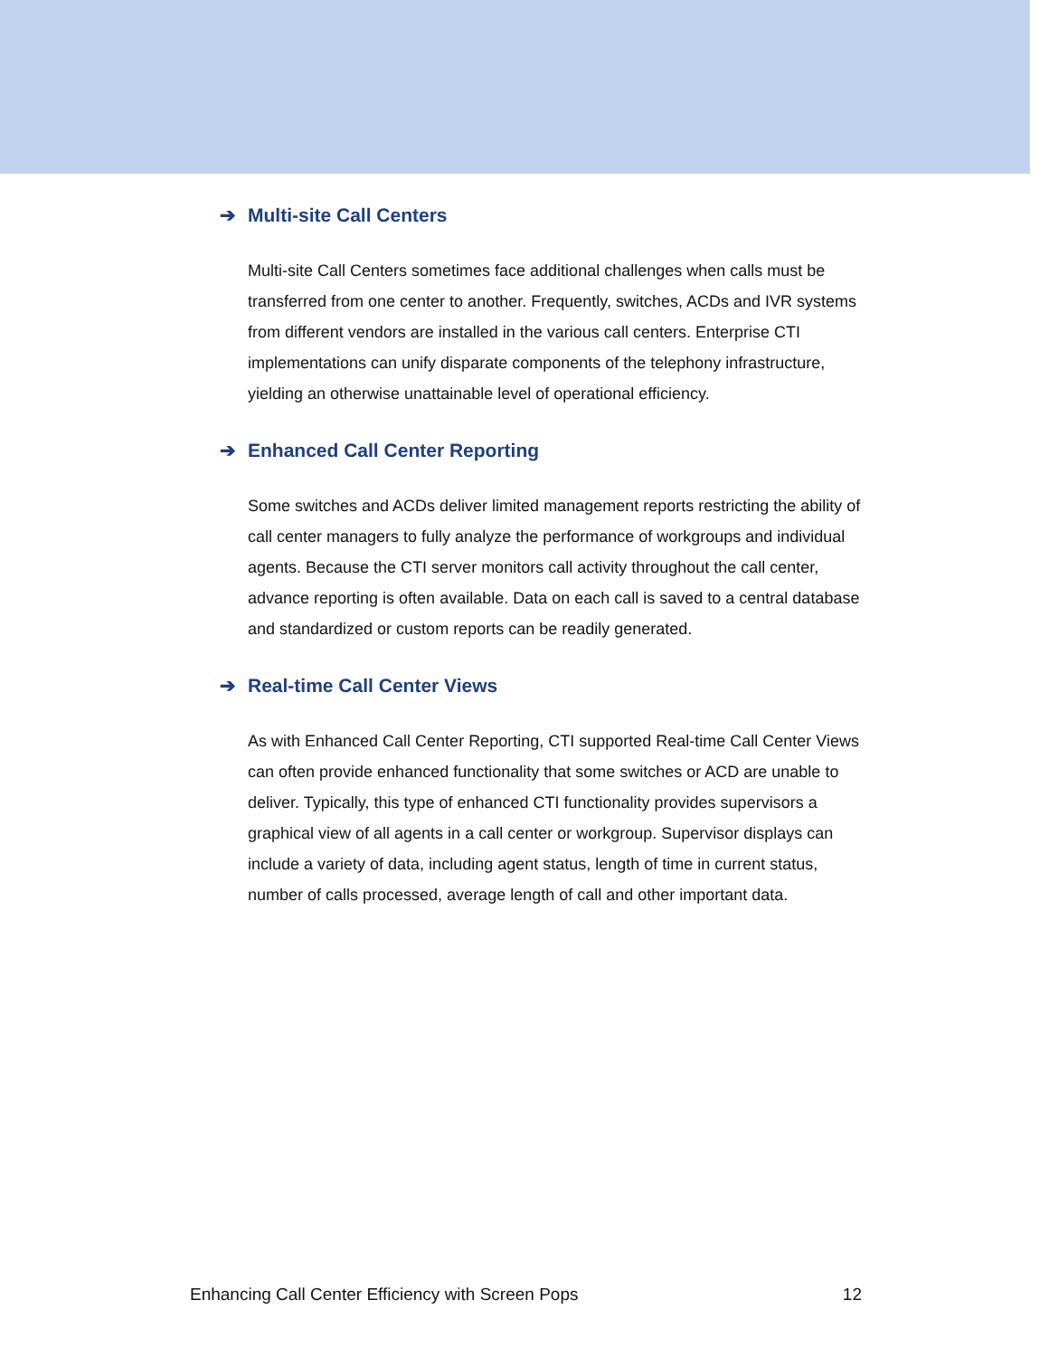➔ Multi-site Call Centers
Multi-site Call Centers sometimes face additional challenges when calls must be transferred from one center to another. Frequently, switches, ACDs and IVR systems from different vendors are installed in the various call centers. Enterprise CTI implementations can unify disparate components of the telephony infrastructure, yielding an otherwise unattainable level of operational efficiency.
➔ Enhanced Call Center Reporting
Some switches and ACDs deliver limited management reports restricting the ability of call center managers to fully analyze the performance of workgroups and individual agents. Because the CTI server monitors call activity throughout the call center, advance reporting is often available. Data on each call is saved to a central database and standardized or custom reports can be readily generated.
➔ Real-time Call Center Views
As with Enhanced Call Center Reporting, CTI supported Real-time Call Center Views can often provide enhanced functionality that some switches or ACD are unable to deliver. Typically, this type of enhanced CTI functionality provides supervisors a graphical view of all agents in a call center or workgroup. Supervisor displays can include a variety of data, including agent status, length of time in current status, number of calls processed, average length of call and other important data.
Enhancing Call Center Efficiency with Screen Pops 12